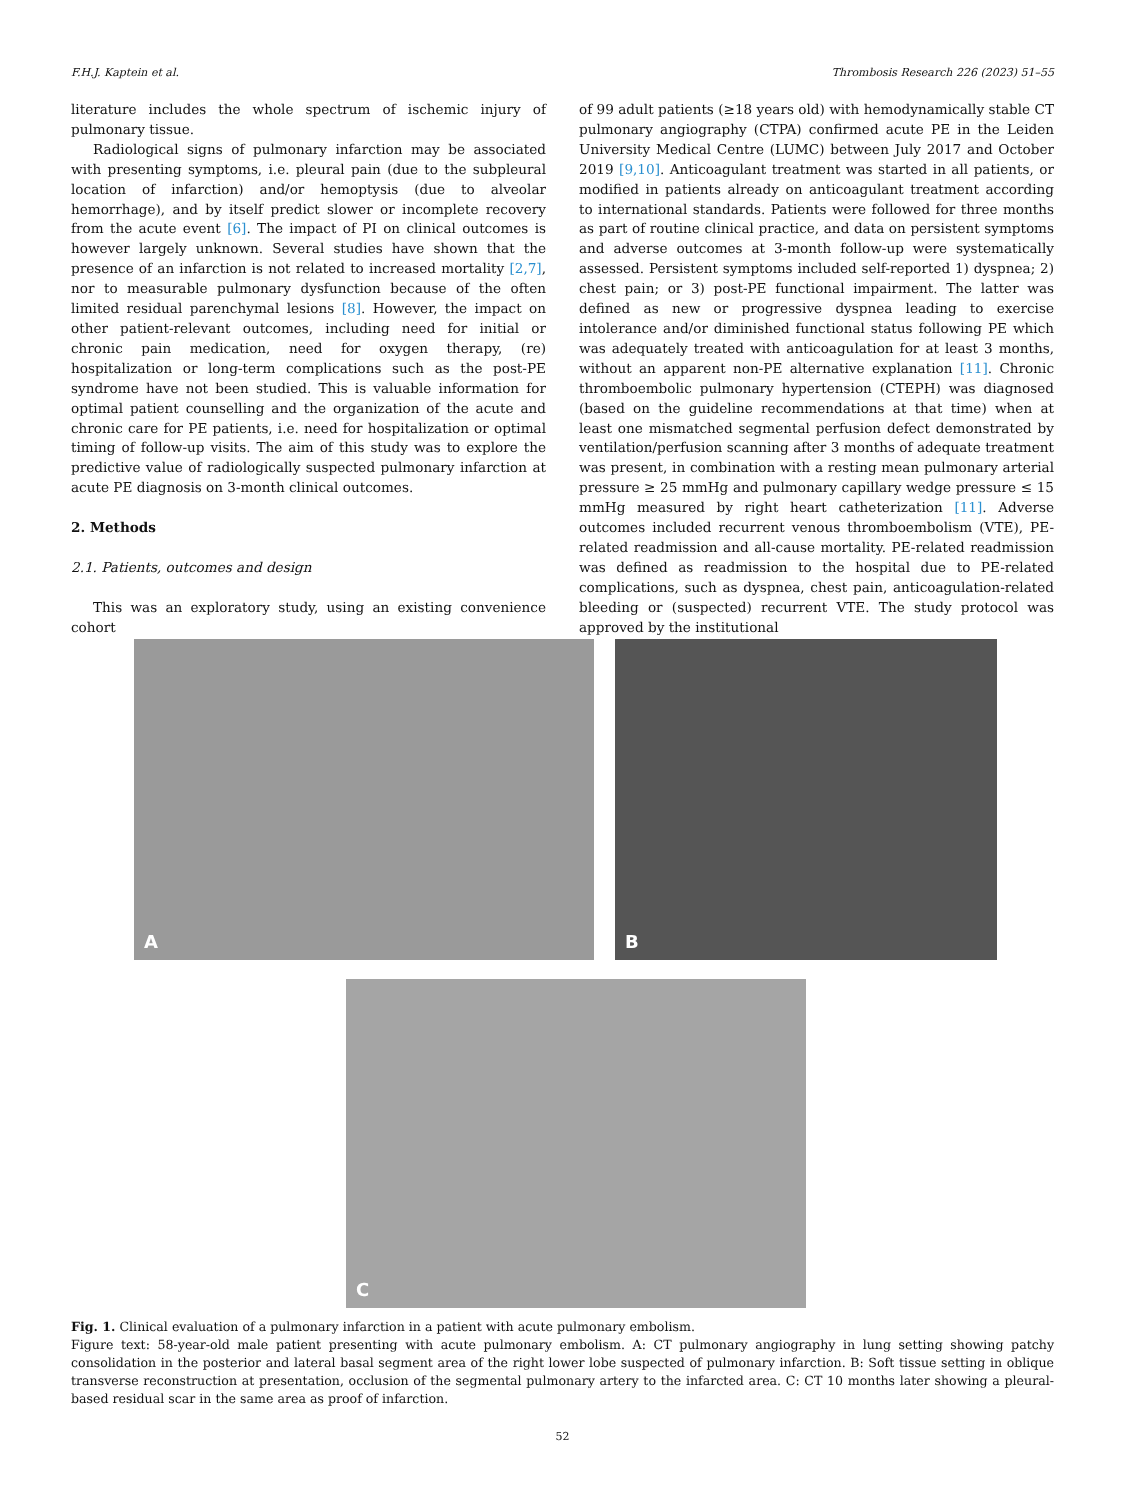F.H.J. Kaptein et al. Thrombosis Research 226 (2023) 51–55
literature includes the whole spectrum of ischemic injury of pulmonary tissue.
Radiological signs of pulmonary infarction may be associated with presenting symptoms, i.e. pleural pain (due to the subpleural location of infarction) and/or hemoptysis (due to alveolar hemorrhage), and by itself predict slower or incomplete recovery from the acute event [6]. The impact of PI on clinical outcomes is however largely unknown. Several studies have shown that the presence of an infarction is not related to increased mortality [2,7], nor to measurable pulmonary dysfunction because of the often limited residual parenchymal lesions [8]. However, the impact on other patient-relevant outcomes, including need for initial or chronic pain medication, need for oxygen therapy, (re) hospitalization or long-term complications such as the post-PE syndrome have not been studied. This is valuable information for optimal patient counselling and the organization of the acute and chronic care for PE patients, i.e. need for hospitalization or optimal timing of follow-up visits. The aim of this study was to explore the predictive value of radiologically suspected pulmonary infarction at acute PE diagnosis on 3-month clinical outcomes.
2. Methods
2.1. Patients, outcomes and design
This was an exploratory study, using an existing convenience cohort
of 99 adult patients (≥18 years old) with hemodynamically stable CT pulmonary angiography (CTPA) confirmed acute PE in the Leiden University Medical Centre (LUMC) between July 2017 and October 2019 [9,10]. Anticoagulant treatment was started in all patients, or modified in patients already on anticoagulant treatment according to international standards. Patients were followed for three months as part of routine clinical practice, and data on persistent symptoms and adverse outcomes at 3-month follow-up were systematically assessed. Persistent symptoms included self-reported 1) dyspnea; 2) chest pain; or 3) post-PE functional impairment. The latter was defined as new or progressive dyspnea leading to exercise intolerance and/or diminished functional status following PE which was adequately treated with anticoagulation for at least 3 months, without an apparent non-PE alternative explanation [11]. Chronic thromboembolic pulmonary hypertension (CTEPH) was diagnosed (based on the guideline recommendations at that time) when at least one mismatched segmental perfusion defect demonstrated by ventilation/perfusion scanning after 3 months of adequate treatment was present, in combination with a resting mean pulmonary arterial pressure ≥ 25 mmHg and pulmonary capillary wedge pressure ≤ 15 mmHg measured by right heart catheterization [11]. Adverse outcomes included recurrent venous thromboembolism (VTE), PE-related readmission and all-cause mortality. PE-related readmission was defined as readmission to the hospital due to PE-related complications, such as dyspnea, chest pain, anticoagulation-related bleeding or (suspected) recurrent VTE. The study protocol was approved by the institutional
A B
C
Fig. 1. Clinical evaluation of a pulmonary infarction in a patient with acute pulmonary embolism.
Figure text: 58-year-old male patient presenting with acute pulmonary embolism. A: CT pulmonary angiography in lung setting showing patchy consolidation in the posterior and lateral basal segment area of the right lower lobe suspected of pulmonary infarction. B: Soft tissue setting in oblique transverse reconstruction at presentation, occlusion of the segmental pulmonary artery to the infarcted area. C: CT 10 months later showing a pleural-based residual scar in the same area as proof of infarction.
52